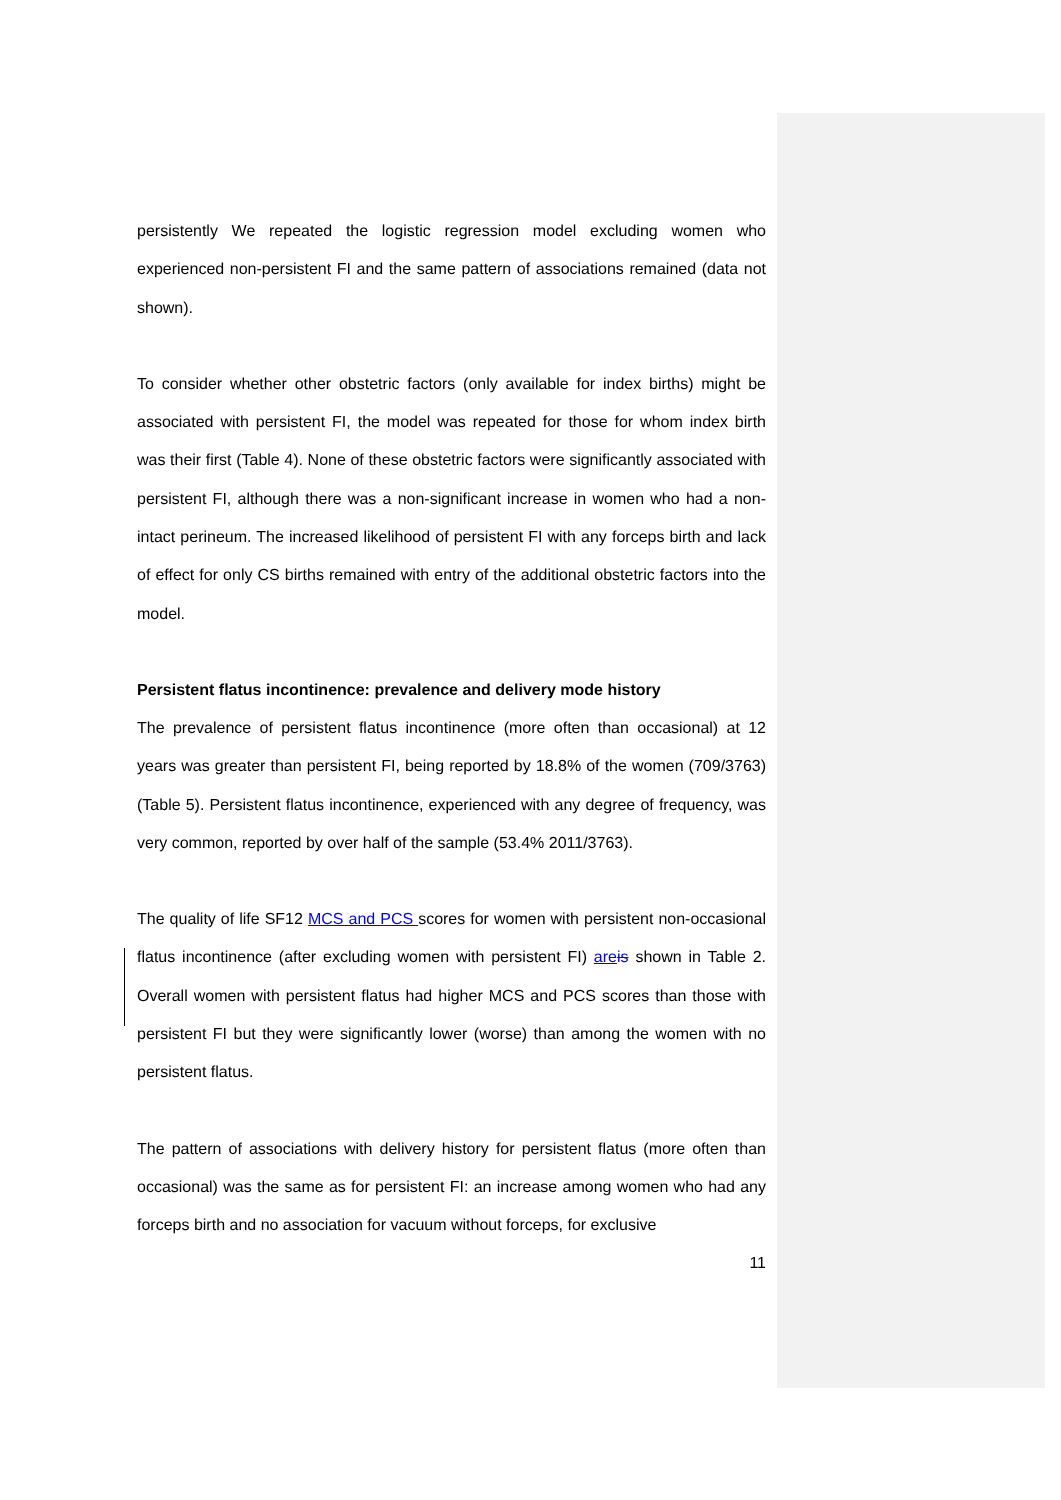persistently We repeated the logistic regression model excluding women who experienced non-persistent FI and the same pattern of associations remained (data not shown).
To consider whether other obstetric factors (only available for index births) might be associated with persistent FI, the model was repeated for those for whom index birth was their first (Table 4). None of these obstetric factors were significantly associated with persistent FI, although there was a non-significant increase in women who had a non-intact perineum. The increased likelihood of persistent FI with any forceps birth and lack of effect for only CS births remained with entry of the additional obstetric factors into the model.
Persistent flatus incontinence: prevalence and delivery mode history
The prevalence of persistent flatus incontinence (more often than occasional) at 12 years was greater than persistent FI, being reported by 18.8% of the women (709/3763) (Table 5). Persistent flatus incontinence, experienced with any degree of frequency, was very common, reported by over half of the sample (53.4% 2011/3763).
The quality of life SF12 MCS and PCS scores for women with persistent non-occasional flatus incontinence (after excluding women with persistent FI) are is shown in Table 2. Overall women with persistent flatus had higher MCS and PCS scores than those with persistent FI but they were significantly lower (worse) than among the women with no persistent flatus.
The pattern of associations with delivery history for persistent flatus (more often than occasional) was the same as for persistent FI: an increase among women who had any forceps birth and no association for vacuum without forceps, for exclusive
11